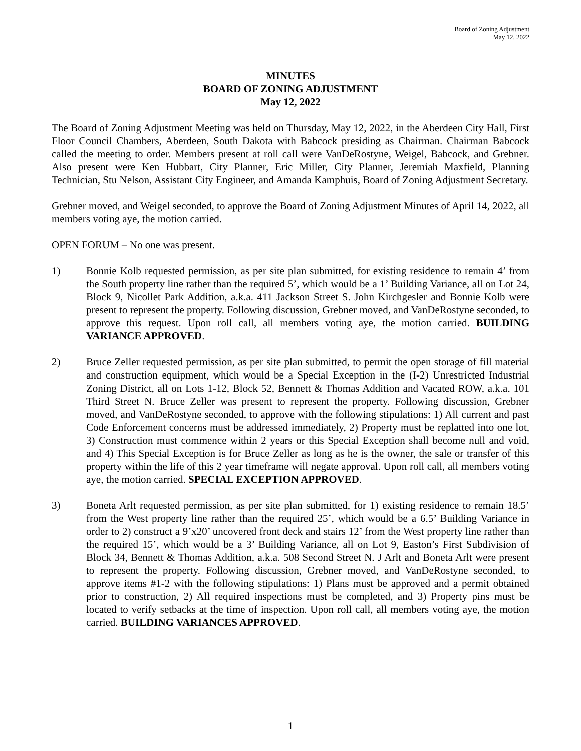Board of Zoning Adjustment
May 12, 2022
MINUTES
BOARD OF ZONING ADJUSTMENT
May 12, 2022
The Board of Zoning Adjustment Meeting was held on Thursday, May 12, 2022, in the Aberdeen City Hall, First Floor Council Chambers, Aberdeen, South Dakota with Babcock presiding as Chairman. Chairman Babcock called the meeting to order. Members present at roll call were VanDeRostyne, Weigel, Babcock, and Grebner. Also present were Ken Hubbart, City Planner, Eric Miller, City Planner, Jeremiah Maxfield, Planning Technician, Stu Nelson, Assistant City Engineer, and Amanda Kamphuis, Board of Zoning Adjustment Secretary.
Grebner moved, and Weigel seconded, to approve the Board of Zoning Adjustment Minutes of April 14, 2022, all members voting aye, the motion carried.
OPEN FORUM – No one was present.
1) Bonnie Kolb requested permission, as per site plan submitted, for existing residence to remain 4’ from the South property line rather than the required 5’, which would be a 1’ Building Variance, all on Lot 24, Block 9, Nicollet Park Addition, a.k.a. 411 Jackson Street S. John Kirchgesler and Bonnie Kolb were present to represent the property. Following discussion, Grebner moved, and VanDeRostyne seconded, to approve this request. Upon roll call, all members voting aye, the motion carried. BUILDING VARIANCE APPROVED.
2) Bruce Zeller requested permission, as per site plan submitted, to permit the open storage of fill material and construction equipment, which would be a Special Exception in the (I-2) Unrestricted Industrial Zoning District, all on Lots 1-12, Block 52, Bennett & Thomas Addition and Vacated ROW, a.k.a. 101 Third Street N. Bruce Zeller was present to represent the property. Following discussion, Grebner moved, and VanDeRostyne seconded, to approve with the following stipulations: 1) All current and past Code Enforcement concerns must be addressed immediately, 2) Property must be replatted into one lot, 3) Construction must commence within 2 years or this Special Exception shall become null and void, and 4) This Special Exception is for Bruce Zeller as long as he is the owner, the sale or transfer of this property within the life of this 2 year timeframe will negate approval. Upon roll call, all members voting aye, the motion carried. SPECIAL EXCEPTION APPROVED.
3) Boneta Arlt requested permission, as per site plan submitted, for 1) existing residence to remain 18.5’ from the West property line rather than the required 25’, which would be a 6.5’ Building Variance in order to 2) construct a 9’x20’ uncovered front deck and stairs 12’ from the West property line rather than the required 15’, which would be a 3’ Building Variance, all on Lot 9, Easton’s First Subdivision of Block 34, Bennett & Thomas Addition, a.k.a. 508 Second Street N. J Arlt and Boneta Arlt were present to represent the property. Following discussion, Grebner moved, and VanDeRostyne seconded, to approve items #1-2 with the following stipulations: 1) Plans must be approved and a permit obtained prior to construction, 2) All required inspections must be completed, and 3) Property pins must be located to verify setbacks at the time of inspection. Upon roll call, all members voting aye, the motion carried. BUILDING VARIANCES APPROVED.
1